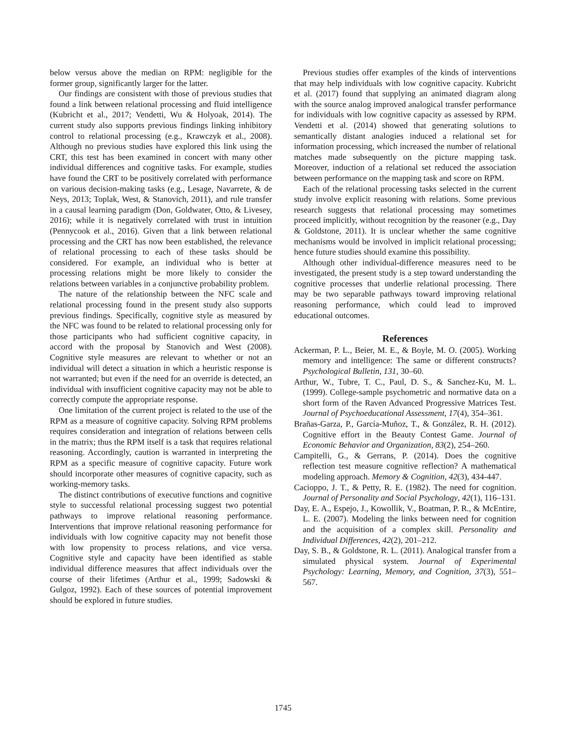below versus above the median on RPM: negligible for the former group, significantly larger for the latter.
Our findings are consistent with those of previous studies that found a link between relational processing and fluid intelligence (Kubricht et al., 2017; Vendetti, Wu & Holyoak, 2014). The current study also supports previous findings linking inhibitory control to relational processing (e.g., Krawczyk et al., 2008). Although no previous studies have explored this link using the CRT, this test has been examined in concert with many other individual differences and cognitive tasks. For example, studies have found the CRT to be positively correlated with performance on various decision-making tasks (e.g., Lesage, Navarrete, & de Neys, 2013; Toplak, West, & Stanovich, 2011), and rule transfer in a causal learning paradigm (Don, Goldwater, Otto, & Livesey, 2016); while it is negatively correlated with trust in intuition (Pennycook et al., 2016). Given that a link between relational processing and the CRT has now been established, the relevance of relational processing to each of these tasks should be considered. For example, an individual who is better at processing relations might be more likely to consider the relations between variables in a conjunctive probability problem.
The nature of the relationship between the NFC scale and relational processing found in the present study also supports previous findings. Specifically, cognitive style as measured by the NFC was found to be related to relational processing only for those participants who had sufficient cognitive capacity, in accord with the proposal by Stanovich and West (2008). Cognitive style measures are relevant to whether or not an individual will detect a situation in which a heuristic response is not warranted; but even if the need for an override is detected, an individual with insufficient cognitive capacity may not be able to correctly compute the appropriate response.
One limitation of the current project is related to the use of the RPM as a measure of cognitive capacity. Solving RPM problems requires consideration and integration of relations between cells in the matrix; thus the RPM itself is a task that requires relational reasoning. Accordingly, caution is warranted in interpreting the RPM as a specific measure of cognitive capacity. Future work should incorporate other measures of cognitive capacity, such as working-memory tasks.
The distinct contributions of executive functions and cognitive style to successful relational processing suggest two potential pathways to improve relational reasoning performance. Interventions that improve relational reasoning performance for individuals with low cognitive capacity may not benefit those with low propensity to process relations, and vice versa. Cognitive style and capacity have been identified as stable individual difference measures that affect individuals over the course of their lifetimes (Arthur et al., 1999; Sadowski & Gulgoz, 1992). Each of these sources of potential improvement should be explored in future studies.
Previous studies offer examples of the kinds of interventions that may help individuals with low cognitive capacity. Kubricht et al. (2017) found that supplying an animated diagram along with the source analog improved analogical transfer performance for individuals with low cognitive capacity as assessed by RPM. Vendetti et al. (2014) showed that generating solutions to semantically distant analogies induced a relational set for information processing, which increased the number of relational matches made subsequently on the picture mapping task. Moreover, induction of a relational set reduced the association between performance on the mapping task and score on RPM.
Each of the relational processing tasks selected in the current study involve explicit reasoning with relations. Some previous research suggests that relational processing may sometimes proceed implicitly, without recognition by the reasoner (e.g., Day & Goldstone, 2011). It is unclear whether the same cognitive mechanisms would be involved in implicit relational processing; hence future studies should examine this possibility.
Although other individual-difference measures need to be investigated, the present study is a step toward understanding the cognitive processes that underlie relational processing. There may be two separable pathways toward improving relational reasoning performance, which could lead to improved educational outcomes.
References
Ackerman, P. L., Beier, M. E., & Boyle, M. O. (2005). Working memory and intelligence: The same or different constructs? Psychological Bulletin, 131, 30–60.
Arthur, W., Tubre, T. C., Paul, D. S., & Sanchez-Ku, M. L. (1999). College-sample psychometric and normative data on a short form of the Raven Advanced Progressive Matrices Test. Journal of Psychoeducational Assessment, 17(4), 354–361.
Brañas-Garza, P., García-Muñoz, T., & González, R. H. (2012). Cognitive effort in the Beauty Contest Game. Journal of Economic Behavior and Organization, 83(2), 254–260.
Campitelli, G., & Gerrans, P. (2014). Does the cognitive reflection test measure cognitive reflection? A mathematical modeling approach. Memory & Cognition, 42(3), 434-447.
Cacioppo, J. T., & Petty, R. E. (1982). The need for cognition. Journal of Personality and Social Psychology, 42(1), 116–131.
Day, E. A., Espejo, J., Kowollik, V., Boatman, P. R., & McEntire, L. E. (2007). Modeling the links between need for cognition and the acquisition of a complex skill. Personality and Individual Differences, 42(2), 201–212.
Day, S. B., & Goldstone, R. L. (2011). Analogical transfer from a simulated physical system. Journal of Experimental Psychology: Learning, Memory, and Cognition, 37(3), 551–567.
1745